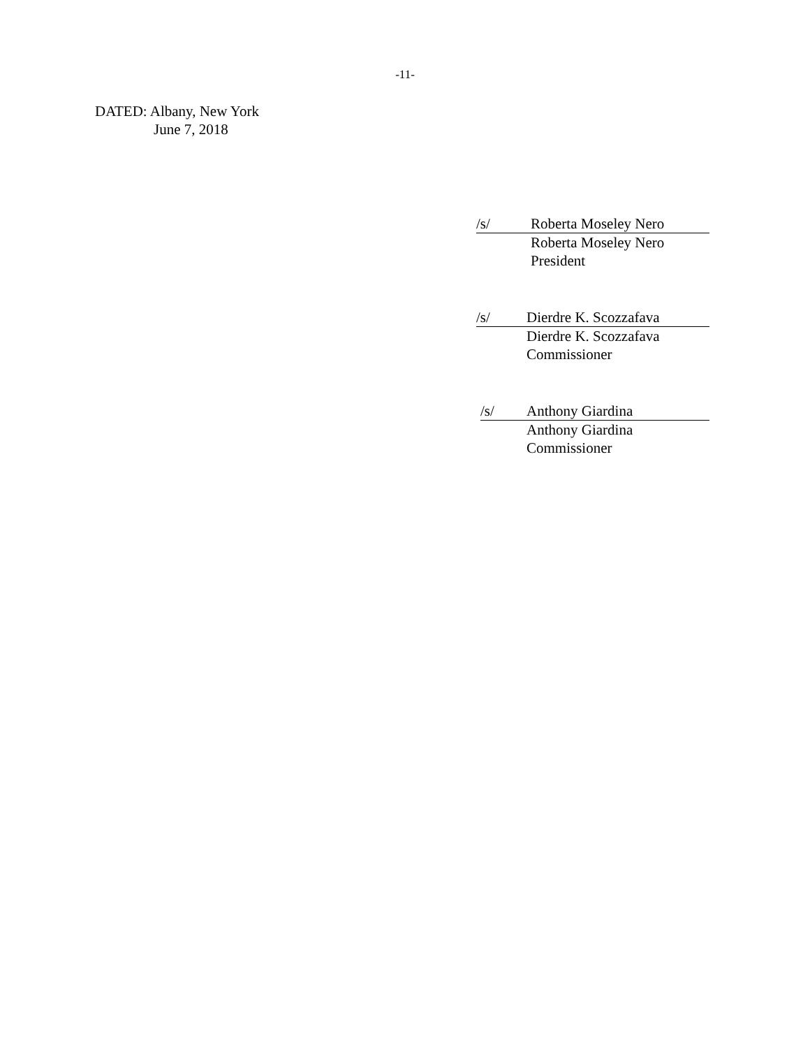-11-
DATED: Albany, New York
June 7, 2018
/s/ Roberta Moseley Nero
Roberta Moseley Nero
President
/s/ Dierdre K. Scozzafava
Dierdre K. Scozzafava
Commissioner
/s/ Anthony Giardina
Anthony Giardina
Commissioner